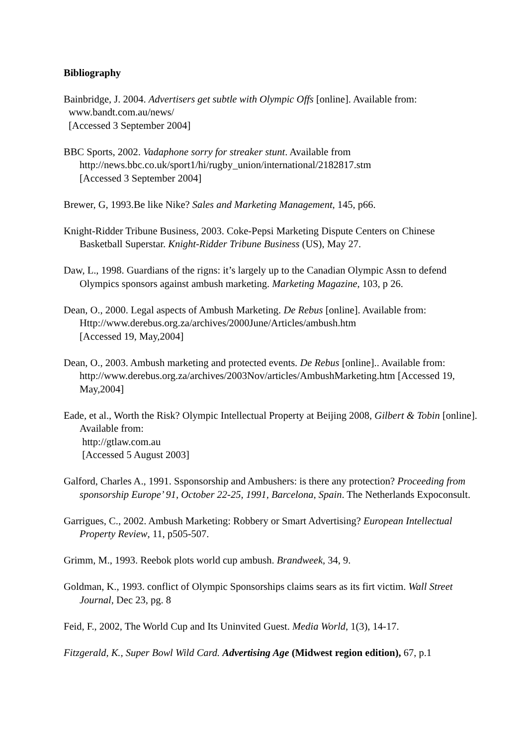Bibliography
Bainbridge, J. 2004. Advertisers get subtle with Olympic Offs [online]. Available from:
www.bandt.com.au/news/
[Accessed 3 September 2004]
BBC Sports, 2002. Vadaphone sorry for streaker stunt. Available from
http://news.bbc.co.uk/sport1/hi/rugby_union/international/2182817.stm
[Accessed 3 September 2004]
Brewer, G, 1993.Be like Nike? Sales and Marketing Management, 145, p66.
Knight-Ridder Tribune Business, 2003. Coke-Pepsi Marketing Dispute Centers on Chinese Basketball Superstar. Knight-Ridder Tribune Business (US), May 27.
Daw, L., 1998. Guardians of the rigns: it’s largely up to the Canadian Olympic Assn to defend Olympics sponsors against ambush marketing. Marketing Magazine, 103, p 26.
Dean, O., 2000. Legal aspects of Ambush Marketing. De Rebus [online]. Available from:
Http://www.derebus.org.za/archives/2000June/Articles/ambush.htm
[Accessed 19, May,2004]
Dean, O., 2003. Ambush marketing and protected events. De Rebus [online].. Available from: http://www.derebus.org.za/archives/2003Nov/articles/AmbushMarketing.htm [Accessed 19, May,2004]
Eade, et al., Worth the Risk? Olympic Intellectual Property at Beijing 2008, Gilbert & Tobin [online]. Available from:
http://gtlaw.com.au
[Accessed 5 August 2003]
Galford, Charles A., 1991. Ssponsorship and Ambushers: is there any protection? Proceeding from sponsorship Europe’ 91, October 22-25, 1991, Barcelona, Spain. The Netherlands Expoconsult.
Garrigues, C., 2002. Ambush Marketing: Robbery or Smart Advertising? European Intellectual Property Review, 11, p505-507.
Grimm, M., 1993. Reebok plots world cup ambush. Brandweek, 34, 9.
Goldman, K., 1993. conflict of Olympic Sponsorships claims sears as its firt victim. Wall Street Journal, Dec 23, pg. 8
Feid, F., 2002, The World Cup and Its Uninvited Guest. Media World, 1(3), 14-17.
Fitzgerald, K., Super Bowl Wild Card. Advertising Age (Midwest region edition), 67, p.1